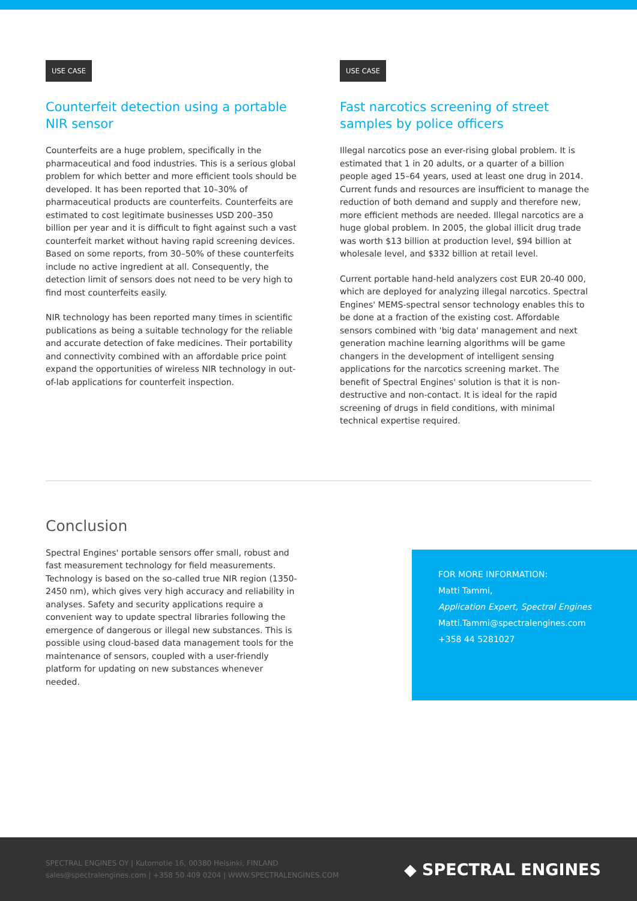USE CASE
Counterfeit detection using a portable NIR sensor
Counterfeits are a huge problem, specifically in the pharmaceutical and food industries. This is a serious global problem for which better and more efficient tools should be developed. It has been reported that 10–30% of pharmaceutical products are counterfeits. Counterfeits are estimated to cost legitimate businesses USD 200–350 billion per year and it is difficult to fight against such a vast counterfeit market without having rapid screening devices. Based on some reports, from 30–50% of these counterfeits include no active ingredient at all. Consequently, the detection limit of sensors does not need to be very high to find most counterfeits easily.
NIR technology has been reported many times in scientific publications as being a suitable technology for the reliable and accurate detection of fake medicines. Their portability and connectivity combined with an affordable price point expand the opportunities of wireless NIR technology in out-of-lab applications for counterfeit inspection.
USE CASE
Fast narcotics screening of street samples by police officers
Illegal narcotics pose an ever-rising global problem. It is estimated that 1 in 20 adults, or a quarter of a billion people aged 15–64 years, used at least one drug in 2014. Current funds and resources are insufficient to manage the reduction of both demand and supply and therefore new, more efficient methods are needed. Illegal narcotics are a huge global problem. In 2005, the global illicit drug trade was worth $13 billion at production level, $94 billion at wholesale level, and $332 billion at retail level.
Current portable hand-held analyzers cost EUR 20-40 000, which are deployed for analyzing illegal narcotics. Spectral Engines' MEMS-spectral sensor technology enables this to be done at a fraction of the existing cost. Affordable sensors combined with 'big data' management and next generation machine learning algorithms will be game changers in the development of intelligent sensing applications for the narcotics screening market. The benefit of Spectral Engines' solution is that it is non-destructive and non-contact. It is ideal for the rapid screening of drugs in field conditions, with minimal technical expertise required.
Conclusion
Spectral Engines' portable sensors offer small, robust and fast measurement technology for field measurements. Technology is based on the so-called true NIR region (1350-2450 nm), which gives very high accuracy and reliability in analyses. Safety and security applications require a convenient way to update spectral libraries following the emergence of dangerous or illegal new substances. This is possible using cloud-based data management tools for the maintenance of sensors, coupled with a user-friendly platform for updating on new substances whenever needed.
FOR MORE INFORMATION:
Matti Tammi,
Application Expert, Spectral Engines
Matti.Tammi@spectralengines.com
+358 44 5281027
SPECTRAL ENGINES OY | Kutomotie 16, 00380 Helsinki, FINLAND
sales@spectralengines.com | +358 50 409 0204 | WWW.SPECTRALENGINES.COM
◆ SPECTRAL ENGINES